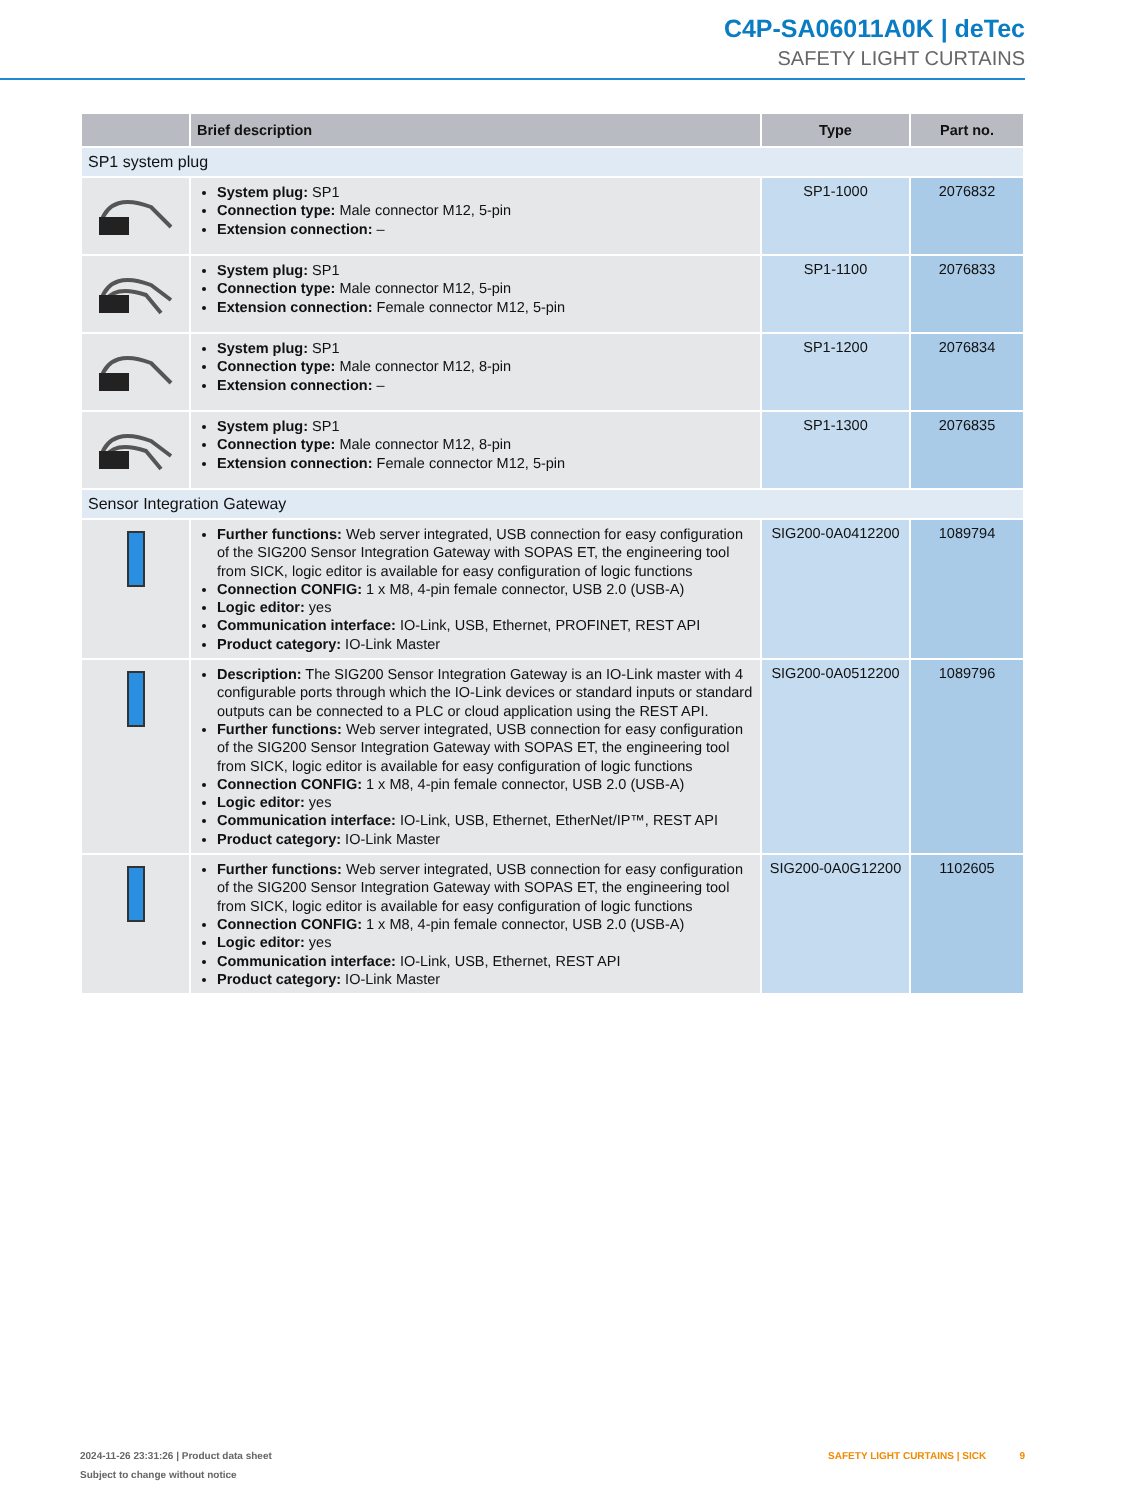C4P-SA06011A0K | deTec
SAFETY LIGHT CURTAINS
| | Brief description | Type | Part no. |
| --- | --- | --- | --- |
| SP1 system plug | | | |
| | System plug: SP1 Connection type: Male connector M12, 5-pin Extension connection: – | SP1-1000 | 2076832 |
| | System plug: SP1 Connection type: Male connector M12, 5-pin Extension connection: Female connector M12, 5-pin | SP1-1100 | 2076833 |
| | System plug: SP1 Connection type: Male connector M12, 8-pin Extension connection: – | SP1-1200 | 2076834 |
| | System plug: SP1 Connection type: Male connector M12, 8-pin Extension connection: Female connector M12, 5-pin | SP1-1300 | 2076835 |
| Sensor Integration Gateway | | | |
| | Further functions: Web server integrated, USB connection for easy configuration of the SIG200 Sensor Integration Gateway with SOPAS ET, the engineering tool from SICK, logic editor is available for easy configuration of logic functions Connection CONFIG: 1 x M8, 4-pin female connector, USB 2.0 (USB-A) Logic editor: yes Communication interface: IO-Link, USB, Ethernet, PROFINET, REST API Product category: IO-Link Master | SIG200-0A0412200 | 1089794 |
| | Description: The SIG200 Sensor Integration Gateway is an IO-Link master with 4 configurable ports through which the IO-Link devices or standard inputs or standard outputs can be connected to a PLC or cloud application using the REST API. Further functions: Web server integrated, USB connection for easy configuration of the SIG200 Sensor Integration Gateway with SOPAS ET, the engineering tool from SICK, logic editor is available for easy configuration of logic functions Connection CONFIG: 1 x M8, 4-pin female connector, USB 2.0 (USB-A) Logic editor: yes Communication interface: IO-Link, USB, Ethernet, EtherNet/IP™, REST API Product category: IO-Link Master | SIG200-0A0512200 | 1089796 |
| | Further functions: Web server integrated, USB connection for easy configuration of the SIG200 Sensor Integration Gateway with SOPAS ET, the engineering tool from SICK, logic editor is available for easy configuration of logic functions Connection CONFIG: 1 x M8, 4-pin female connector, USB 2.0 (USB-A) Logic editor: yes Communication interface: IO-Link, USB, Ethernet, REST API Product category: IO-Link Master | SIG200-0A0G12200 | 1102605 |
2024-11-26 23:31:26 | Product data sheet
Subject to change without notice
SAFETY LIGHT CURTAINS | SICK 9